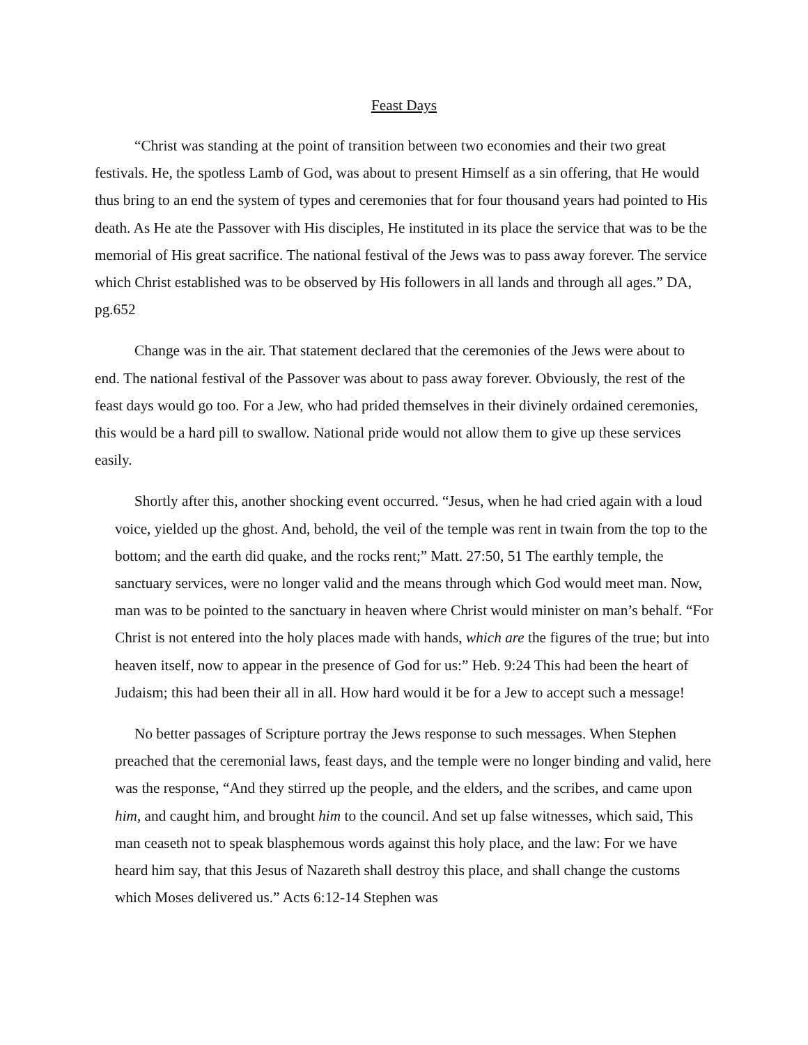Feast Days
“Christ was standing at the point of transition between two economies and their two great festivals. He, the spotless Lamb of God, was about to present Himself as a sin offering, that He would thus bring to an end the system of types and ceremonies that for four thousand years had pointed to His death. As He ate the Passover with His disciples, He instituted in its place the service that was to be the memorial of His great sacrifice. The national festival of the Jews was to pass away forever. The service which Christ established was to be observed by His followers in all lands and through all ages.” DA, pg.652
Change was in the air. That statement declared that the ceremonies of the Jews were about to end. The national festival of the Passover was about to pass away forever. Obviously, the rest of the feast days would go too. For a Jew, who had prided themselves in their divinely ordained ceremonies, this would be a hard pill to swallow. National pride would not allow them to give up these services easily.
Shortly after this, another shocking event occurred. “Jesus, when he had cried again with a loud voice, yielded up the ghost. And, behold, the veil of the temple was rent in twain from the top to the bottom; and the earth did quake, and the rocks rent;” Matt. 27:50, 51 The earthly temple, the sanctuary services, were no longer valid and the means through which God would meet man. Now, man was to be pointed to the sanctuary in heaven where Christ would minister on man’s behalf. “For Christ is not entered into the holy places made with hands, which are the figures of the true; but into heaven itself, now to appear in the presence of God for us:” Heb. 9:24 This had been the heart of Judaism; this had been their all in all. How hard would it be for a Jew to accept such a message!
No better passages of Scripture portray the Jews response to such messages. When Stephen preached that the ceremonial laws, feast days, and the temple were no longer binding and valid, here was the response, “And they stirred up the people, and the elders, and the scribes, and came upon him, and caught him, and brought him to the council. And set up false witnesses, which said, This man ceaseth not to speak blasphemous words against this holy place, and the law: For we have heard him say, that this Jesus of Nazareth shall destroy this place, and shall change the customs which Moses delivered us.” Acts 6:12-14 Stephen was